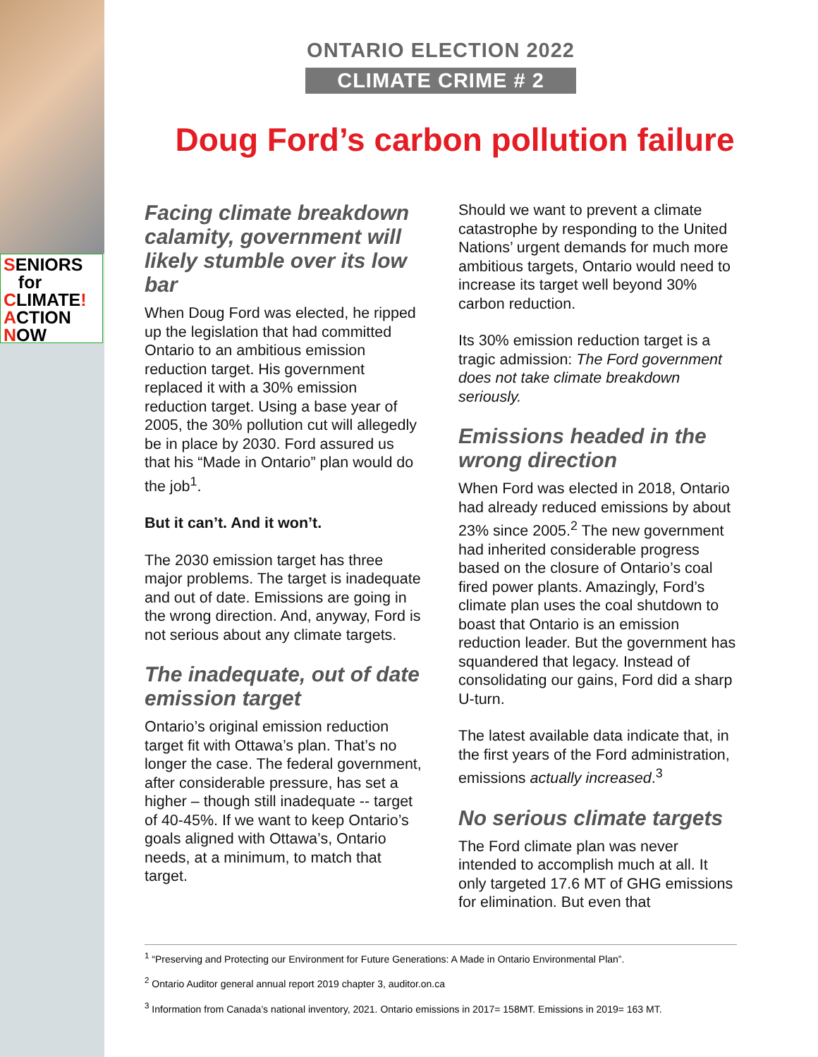SENIORS
for
CLIMATE!
ACTION
NOW
ONTARIO ELECTION 2022
CLIMATE CRIME # 2
Doug Ford’s carbon pollution failure
Facing climate breakdown calamity, government will likely stumble over its low bar
When Doug Ford was elected, he ripped up the legislation that had committed Ontario to an ambitious emission reduction target. His government replaced it with a 30% emission reduction target. Using a base year of 2005, the 30% pollution cut will allegedly be in place by 2030. Ford assured us that his “Made in Ontario” plan would do the job<sup>1</sup>.
But it can’t. And it won’t.
The 2030 emission target has three major problems. The target is inadequate and out of date. Emissions are going in the wrong direction. And, anyway, Ford is not serious about any climate targets.
The inadequate, out of date emission target
Ontario’s original emission reduction target fit with Ottawa’s plan. That’s no longer the case. The federal government, after considerable pressure, has set a higher – though still inadequate -- target of 40-45%. If we want to keep Ontario’s goals aligned with Ottawa’s, Ontario needs, at a minimum, to match that target.
Should we want to prevent a climate catastrophe by responding to the United Nations’ urgent demands for much more ambitious targets, Ontario would need to increase its target well beyond 30% carbon reduction.
Its 30% emission reduction target is a tragic admission: The Ford government does not take climate breakdown seriously.
Emissions headed in the wrong direction
When Ford was elected in 2018, Ontario had already reduced emissions by about 23% since 2005.<sup>2</sup> The new government had inherited considerable progress based on the closure of Ontario’s coal fired power plants. Amazingly, Ford’s climate plan uses the coal shutdown to boast that Ontario is an emission reduction leader. But the government has squandered that legacy. Instead of consolidating our gains, Ford did a sharp U-turn.
The latest available data indicate that, in the first years of the Ford administration, emissions actually increased.<sup>3</sup>
No serious climate targets
The Ford climate plan was never intended to accomplish much at all. It only targeted 17.6 MT of GHG emissions for elimination. But even that
<sup>1</sup> “Preserving and Protecting our Environment for Future Generations: A Made in Ontario Environmental Plan”.
<sup>2</sup> Ontario Auditor general annual report 2019 chapter 3, auditor.on.ca
<sup>3</sup> Information from Canada’s national inventory, 2021. Ontario emissions in 2017= 158MT. Emissions in 2019= 163 MT.